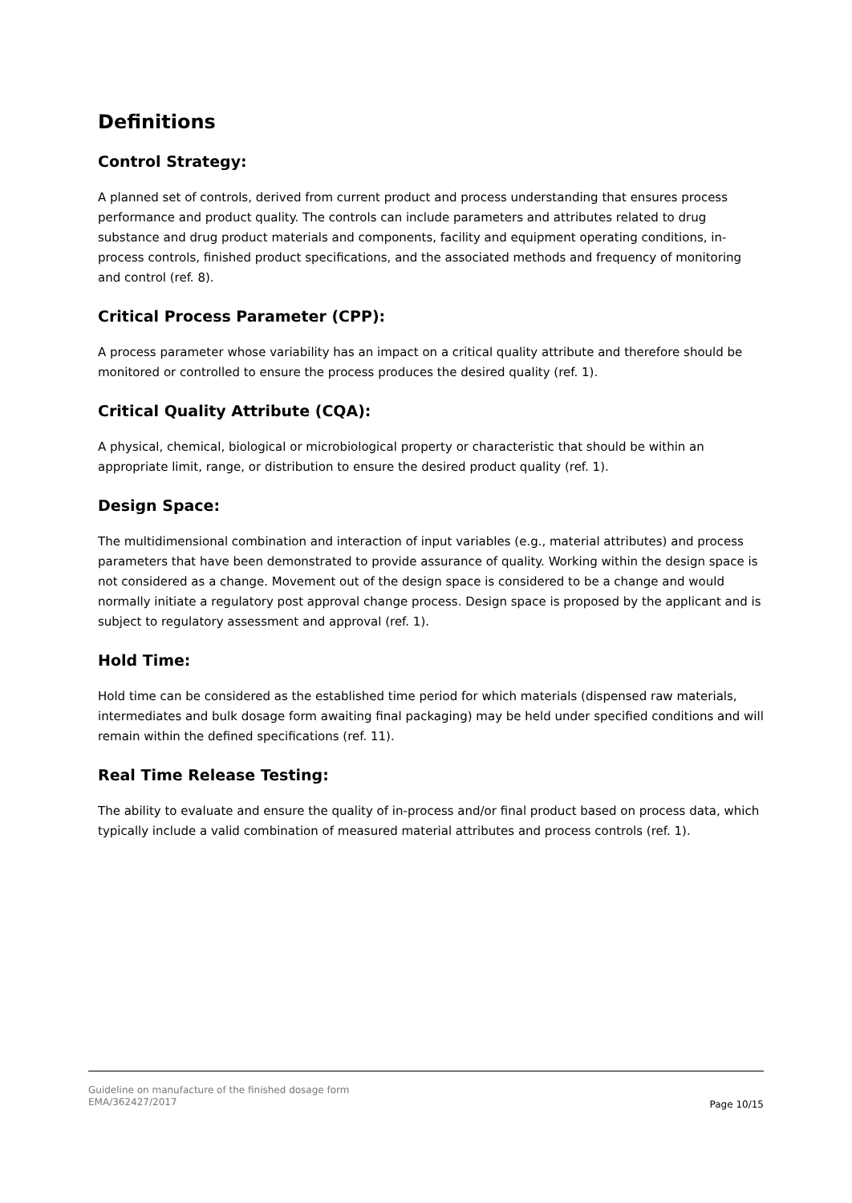Definitions
Control Strategy:
A planned set of controls, derived from current product and process understanding that ensures process performance and product quality. The controls can include parameters and attributes related to drug substance and drug product materials and components, facility and equipment operating conditions, in-process controls, finished product specifications, and the associated methods and frequency of monitoring and control (ref. 8).
Critical Process Parameter (CPP):
A process parameter whose variability has an impact on a critical quality attribute and therefore should be monitored or controlled to ensure the process produces the desired quality (ref. 1).
Critical Quality Attribute (CQA):
A physical, chemical, biological or microbiological property or characteristic that should be within an appropriate limit, range, or distribution to ensure the desired product quality (ref. 1).
Design Space:
The multidimensional combination and interaction of input variables (e.g., material attributes) and process parameters that have been demonstrated to provide assurance of quality. Working within the design space is not considered as a change. Movement out of the design space is considered to be a change and would normally initiate a regulatory post approval change process. Design space is proposed by the applicant and is subject to regulatory assessment and approval (ref. 1).
Hold Time:
Hold time can be considered as the established time period for which materials (dispensed raw materials, intermediates and bulk dosage form awaiting final packaging) may be held under specified conditions and will remain within the defined specifications (ref. 11).
Real Time Release Testing:
The ability to evaluate and ensure the quality of in-process and/or final product based on process data, which typically include a valid combination of measured material attributes and process controls (ref. 1).
Guideline on manufacture of the finished dosage form
EMA/362427/2017
Page 10/15